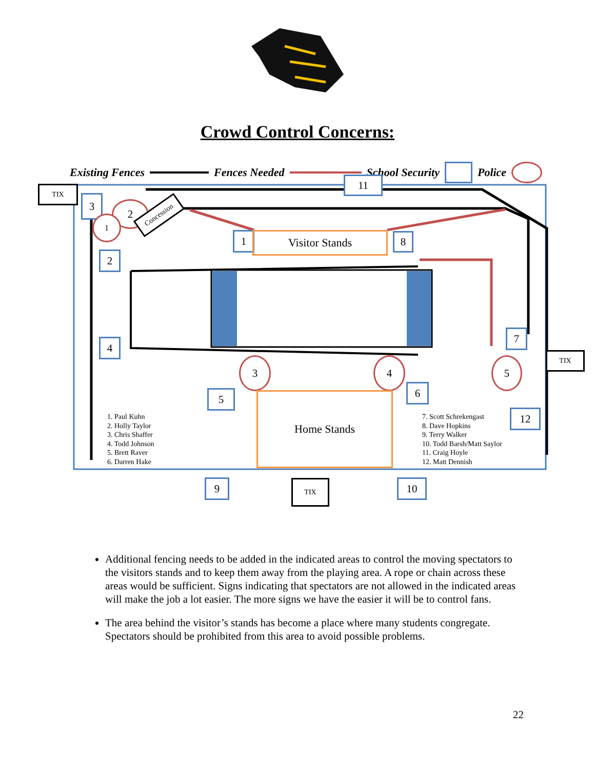Crowd Control Concerns:
Existing Fences Fences Needed School Security Police
TIX
11
3 2
1
Concession
1 Visitor Stands 8
2
4
7
TIX
3 4 5
6
5 Home Stands
12
1. Paul Kuhn
2. Holly Taylor
3. Chris Shaffer
4. Todd Johnson
5. Brett Raver
6. Darren Hake
7. Scott Schrekengast
8. Dave Hopkins
9. Terry Walker
10. Todd Barsh/Matt Saylor
11. Craig Hoyle
12. Matt Dennish
9 TIX 10
Additional fencing needs to be added in the indicated areas to control the moving spectators to the visitors stands and to keep them away from the playing area. A rope or chain across these areas would be sufficient. Signs indicating that spectators are not allowed in the indicated areas will make the job a lot easier. The more signs we have the easier it will be to control fans.
The area behind the visitor’s stands has become a place where many students congregate. Spectators should be prohibited from this area to avoid possible problems.
22